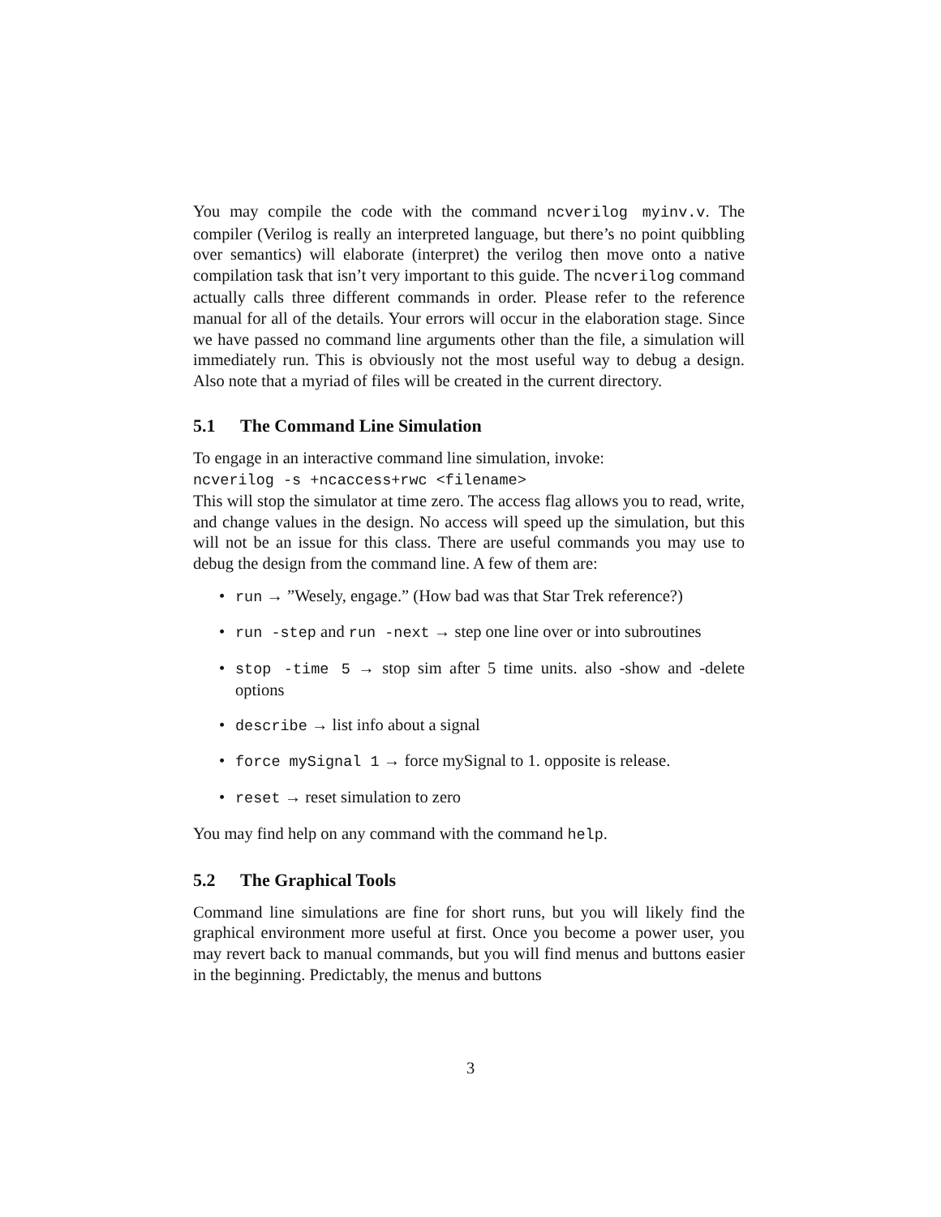You may compile the code with the command ncverilog myinv.v. The compiler (Verilog is really an interpreted language, but there’s no point quibbling over semantics) will elaborate (interpret) the verilog then move onto a native compilation task that isn’t very important to this guide. The ncverilog command actually calls three different commands in order. Please refer to the reference manual for all of the details. Your errors will occur in the elaboration stage. Since we have passed no command line arguments other than the file, a simulation will immediately run. This is obviously not the most useful way to debug a design. Also note that a myriad of files will be created in the current directory.
5.1 The Command Line Simulation
To engage in an interactive command line simulation, invoke:
ncverilog -s +ncaccess+rwc <filename>
This will stop the simulator at time zero. The access flag allows you to read, write, and change values in the design. No access will speed up the simulation, but this will not be an issue for this class. There are useful commands you may use to debug the design from the command line. A few of them are:
• run → ”Wesely, engage.” (How bad was that Star Trek reference?)
• run -step and run -next → step one line over or into subroutines
• stop -time 5 → stop sim after 5 time units. also -show and -delete options
• describe → list info about a signal
• force mySignal 1 → force mySignal to 1. opposite is release.
• reset → reset simulation to zero
You may find help on any command with the command help.
5.2 The Graphical Tools
Command line simulations are fine for short runs, but you will likely find the graphical environment more useful at first. Once you become a power user, you may revert back to manual commands, but you will find menus and buttons easier in the beginning. Predictably, the menus and buttons
3